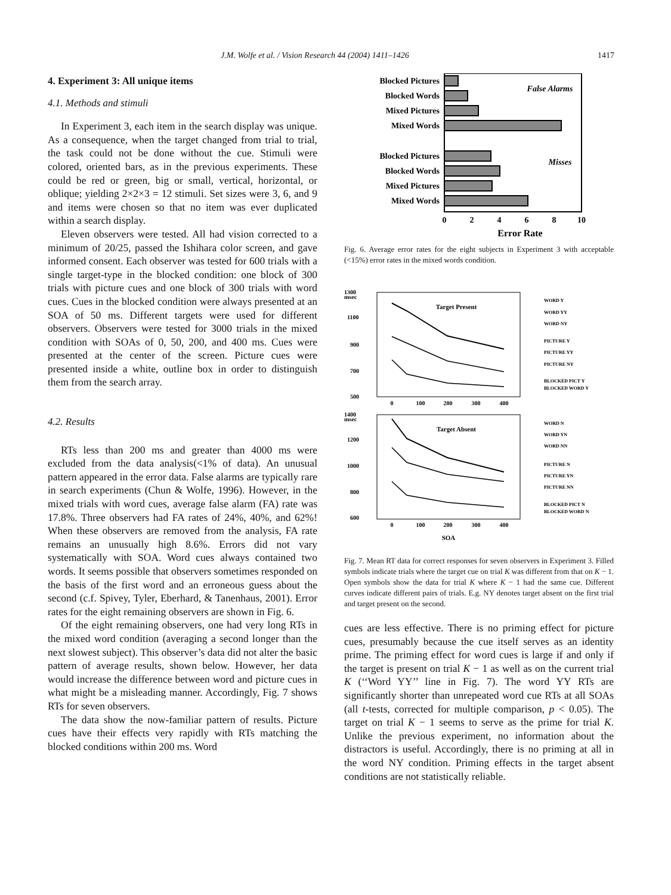J.M. Wolfe et al. / Vision Research 44 (2004) 1411–1426 1417
4. Experiment 3: All unique items
4.1. Methods and stimuli
In Experiment 3, each item in the search display was unique. As a consequence, when the target changed from trial to trial, the task could not be done without the cue. Stimuli were colored, oriented bars, as in the previous experiments. These could be red or green, big or small, vertical, horizontal, or oblique; yielding 2×2×3 = 12 stimuli. Set sizes were 3, 6, and 9 and items were chosen so that no item was ever duplicated within a search display.
Eleven observers were tested. All had vision corrected to a minimum of 20/25, passed the Ishihara color screen, and gave informed consent. Each observer was tested for 600 trials with a single target-type in the blocked condition: one block of 300 trials with picture cues and one block of 300 trials with word cues. Cues in the blocked condition were always presented at an SOA of 50 ms. Different targets were used for different observers. Observers were tested for 3000 trials in the mixed condition with SOAs of 0, 50, 200, and 400 ms. Cues were presented at the center of the screen. Picture cues were presented inside a white, outline box in order to distinguish them from the search array.
4.2. Results
RTs less than 200 ms and greater than 4000 ms were excluded from the data analysis(<1% of data). An unusual pattern appeared in the error data. False alarms are typically rare in search experiments (Chun & Wolfe, 1996). However, in the mixed trials with word cues, average false alarm (FA) rate was 17.8%. Three observers had FA rates of 24%, 40%, and 62%! When these observers are removed from the analysis, FA rate remains an unusually high 8.6%. Errors did not vary systematically with SOA. Word cues always contained two words. It seems possible that observers sometimes responded on the basis of the first word and an erroneous guess about the second (c.f. Spivey, Tyler, Eberhard, & Tanenhaus, 2001). Error rates for the eight remaining observers are shown in Fig. 6.
Of the eight remaining observers, one had very long RTs in the mixed word condition (averaging a second longer than the next slowest subject). This observer’s data did not alter the basic pattern of average results, shown below. However, her data would increase the difference between word and picture cues in what might be a misleading manner. Accordingly, Fig. 7 shows RTs for seven observers.
The data show the now-familiar pattern of results. Picture cues have their effects very rapidly with RTs matching the blocked conditions within 200 ms. Word
Blocked Pictures
Blocked Words
Mixed Pictures
Mixed Words
Blocked Pictures
Blocked Words
Mixed Pictures
Mixed Words
False Alarms
Misses
0
2
4
6
8
10
Error Rate
Fig. 6. Average error rates for the eight subjects in Experiment 3 with acceptable (<15%) error rates in the mixed words condition.
1300
msec
1100
900
700
500
Target Present
0
100
200
300
400
1400
msec
1200
1000
800
600
Target Absent
0
100
200
300
400
SOA
WORD Y
WORD YY
WORD NY
PICTURE Y
PICTURE YY
PICTURE NY
BLOCKED PICT Y
BLOCKED WORD Y
WORD N
WORD YN
WORD NN
PICTURE N
PICTURE YN
PICTURE NN
BLOCKED PICT N
BLOCKED WORD N
Fig. 7. Mean RT data for correct responses for seven observers in Experiment 3. Filled symbols indicate trials where the target cue on trial K was different from that on K − 1. Open symbols show the data for trial K where K − 1 had the same cue. Different curves indicate different pairs of trials. E.g. NY denotes target absent on the first trial and target present on the second.
cues are less effective. There is no priming effect for picture cues, presumably because the cue itself serves as an identity prime. The priming effect for word cues is large if and only if the target is present on trial K − 1 as well as on the current trial K (‘‘Word YY’’ line in Fig. 7). The word YY RTs are significantly shorter than unrepeated word cue RTs at all SOAs (all t-tests, corrected for multiple comparison, p < 0.05). The target on trial K − 1 seems to serve as the prime for trial K. Unlike the previous experiment, no information about the distractors is useful. Accordingly, there is no priming at all in the word NY condition. Priming effects in the target absent conditions are not statistically reliable.